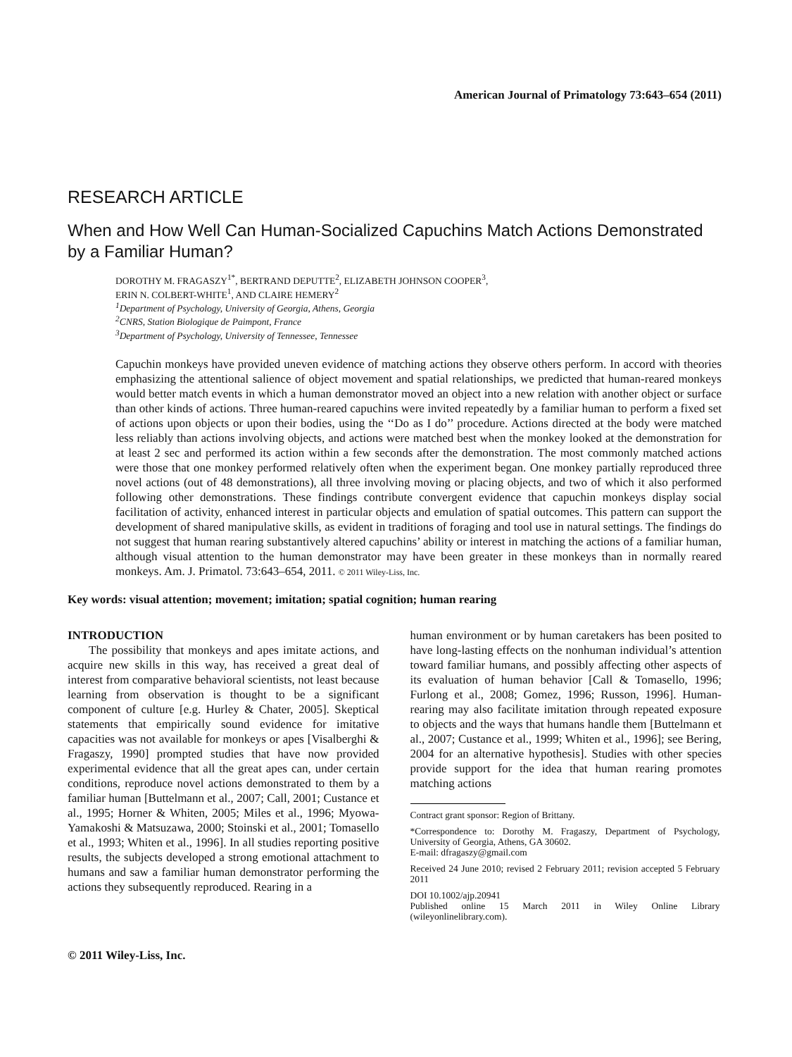American Journal of Primatology 73:643–654 (2011)
RESEARCH ARTICLE
When and How Well Can Human-Socialized Capuchins Match Actions Demonstrated by a Familiar Human?
DOROTHY M. FRAGASZY<sup>1*</sup>, BERTRAND DEPUTTE<sup>2</sup>, ELIZABETH JOHNSON COOPER<sup>3</sup>,
ERIN N. COLBERT-WHITE<sup>1</sup>, AND CLAIRE HEMERY<sup>2</sup>
<sup>1</sup> Department of Psychology, University of Georgia, Athens, Georgia
<sup>2</sup> CNRS, Station Biologique de Paimpont, France
<sup>3</sup> Department of Psychology, University of Tennessee, Tennessee
Capuchin monkeys have provided uneven evidence of matching actions they observe others perform. In accord with theories emphasizing the attentional salience of object movement and spatial relationships, we predicted that human-reared monkeys would better match events in which a human demonstrator moved an object into a new relation with another object or surface than other kinds of actions. Three human-reared capuchins were invited repeatedly by a familiar human to perform a fixed set of actions upon objects or upon their bodies, using the ‘‘Do as I do’’ procedure. Actions directed at the body were matched less reliably than actions involving objects, and actions were matched best when the monkey looked at the demonstration for at least 2 sec and performed its action within a few seconds after the demonstration. The most commonly matched actions were those that one monkey performed relatively often when the experiment began. One monkey partially reproduced three novel actions (out of 48 demonstrations), all three involving moving or placing objects, and two of which it also performed following other demonstrations. These findings contribute convergent evidence that capuchin monkeys display social facilitation of activity, enhanced interest in particular objects and emulation of spatial outcomes. This pattern can support the development of shared manipulative skills, as evident in traditions of foraging and tool use in natural settings. The findings do not suggest that human rearing substantively altered capuchins’ ability or interest in matching the actions of a familiar human, although visual attention to the human demonstrator may have been greater in these monkeys than in normally reared monkeys. Am. J. Primatol. 73:643–654, 2011. © 2011 Wiley-Liss, Inc.
Key words: visual attention; movement; imitation; spatial cognition; human rearing
INTRODUCTION
The possibility that monkeys and apes imitate actions, and acquire new skills in this way, has received a great deal of interest from comparative behavioral scientists, not least because learning from observation is thought to be a significant component of culture [e.g. Hurley & Chater, 2005]. Skeptical statements that empirically sound evidence for imitative capacities was not available for monkeys or apes [Visalberghi & Fragaszy, 1990] prompted studies that have now provided experimental evidence that all the great apes can, under certain conditions, reproduce novel actions demonstrated to them by a familiar human [Buttelmann et al., 2007; Call, 2001; Custance et al., 1995; Horner & Whiten, 2005; Miles et al., 1996; Myowa-Yamakoshi & Matsuzawa, 2000; Stoinski et al., 2001; Tomasello et al., 1993; Whiten et al., 1996]. In all studies reporting positive results, the subjects developed a strong emotional attachment to humans and saw a familiar human demonstrator performing the actions they subsequently reproduced. Rearing in a
human environment or by human caretakers has been posited to have long-lasting effects on the nonhuman individual’s attention toward familiar humans, and possibly affecting other aspects of its evaluation of human behavior [Call & Tomasello, 1996; Furlong et al., 2008; Gomez, 1996; Russon, 1996]. Human-rearing may also facilitate imitation through repeated exposure to objects and the ways that humans handle them [Buttelmann et al., 2007; Custance et al., 1999; Whiten et al., 1996]; see Bering, 2004 for an alternative hypothesis]. Studies with other species provide support for the idea that human rearing promotes matching actions
Contract grant sponsor: Region of Brittany.
*Correspondence to: Dorothy M. Fragaszy, Department of Psychology, University of Georgia, Athens, GA 30602.
E-mail: dfragaszy@gmail.com
Received 24 June 2010; revised 2 February 2011; revision accepted 5 February 2011
DOI 10.1002/ajp.20941
Published online 15 March 2011 in Wiley Online Library (wileyonlinelibrary.com).
© 2011 Wiley-Liss, Inc.